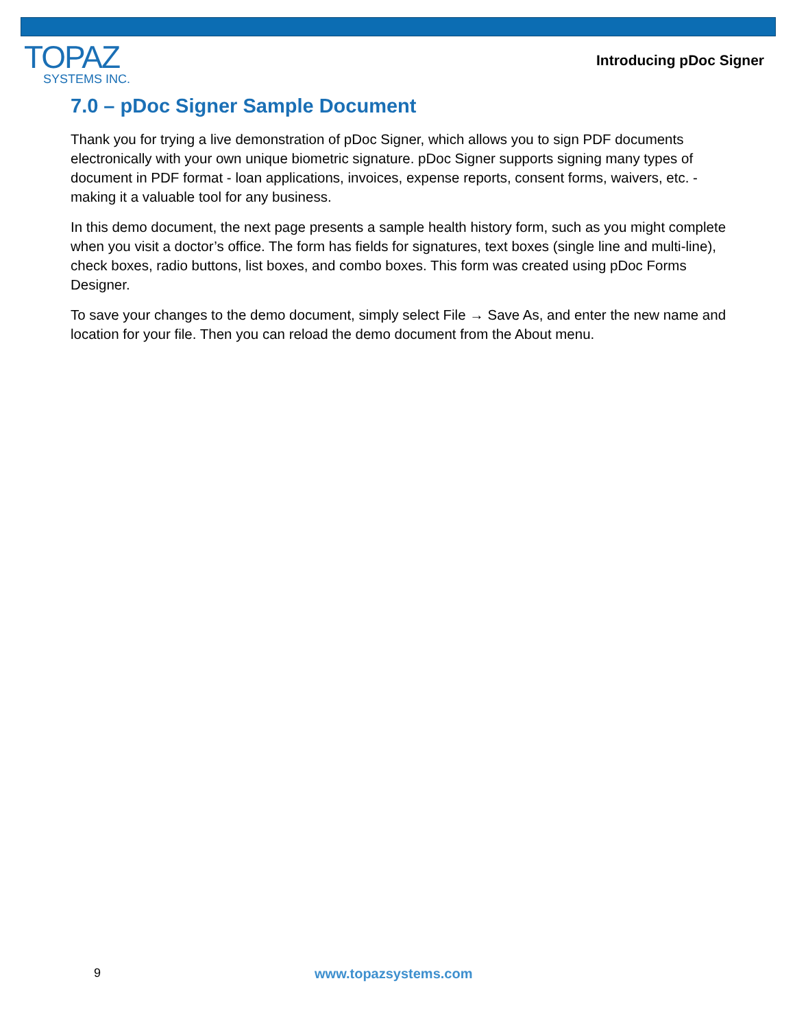TOPAZ
SYSTEMS INC.
Introducing pDoc Signer
7.0 – pDoc Signer Sample Document
Thank you for trying a live demonstration of pDoc Signer, which allows you to sign PDF documents electronically with your own unique biometric signature. pDoc Signer supports signing many types of document in PDF format - loan applications, invoices, expense reports, consent forms, waivers, etc. - making it a valuable tool for any business.
In this demo document, the next page presents a sample health history form, such as you might complete when you visit a doctor’s office. The form has fields for signatures, text boxes (single line and multi-line), check boxes, radio buttons, list boxes, and combo boxes. This form was created using pDoc Forms Designer.
To save your changes to the demo document, simply select File → Save As, and enter the new name and location for your file. Then you can reload the demo document from the About menu.
9 www.topazsystems.com